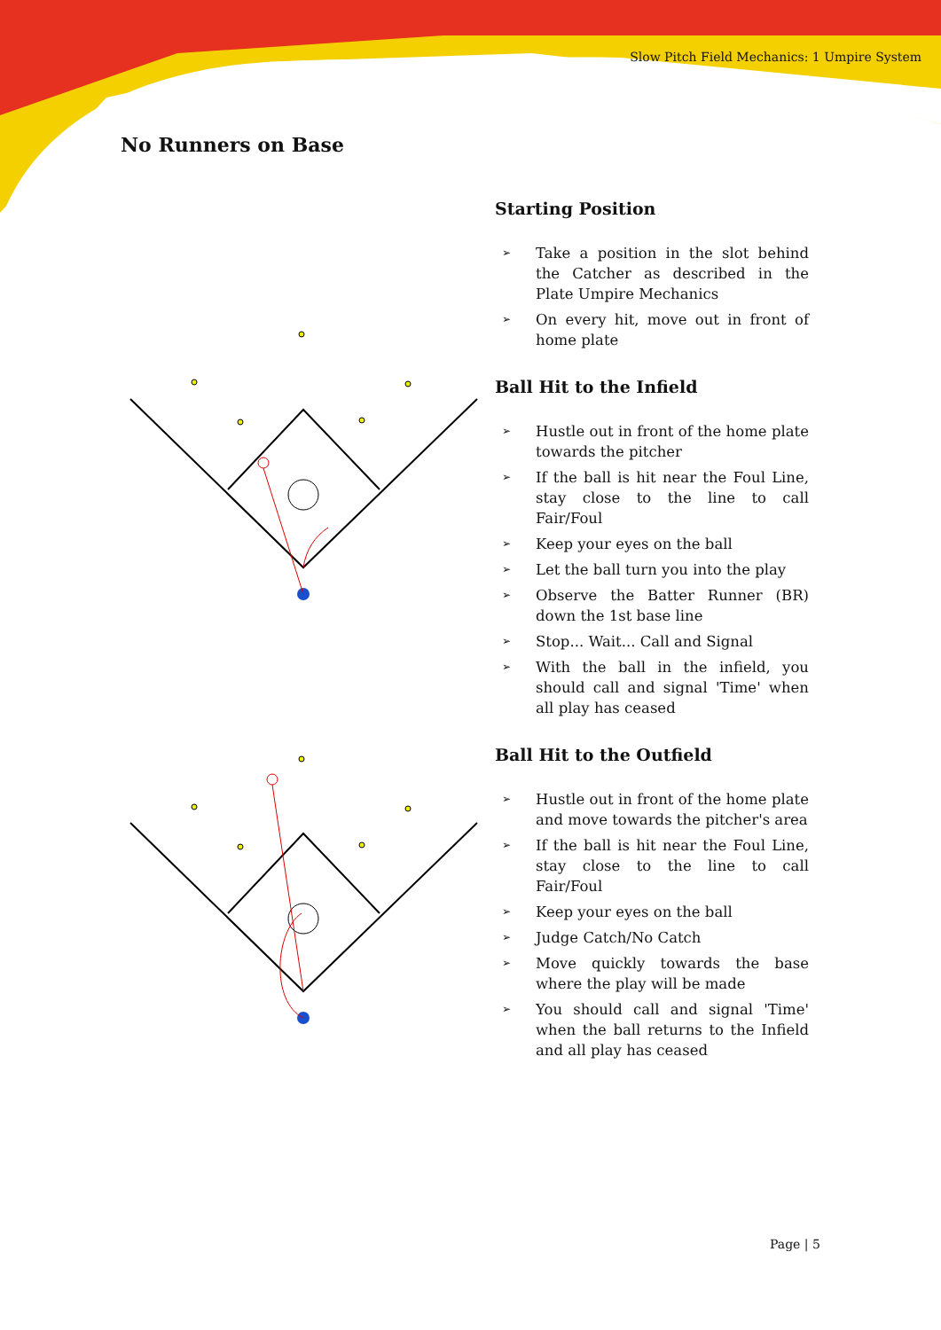Slow Pitch Field Mechanics: 1 Umpire System
No Runners on Base
Starting Position
➢ Take a position in the slot behind the Catcher as described in the Plate Umpire Mechanics
➢ On every hit, move out in front of home plate
Ball Hit to the Infield
➢ Hustle out in front of the home plate towards the pitcher
➢ If the ball is hit near the Foul Line, stay close to the line to call Fair/Foul
➢ Keep your eyes on the ball
➢ Let the ball turn you into the play
➢ Observe the Batter Runner (BR) down the 1st base line
➢ Stop... Wait... Call and Signal
➢ With the ball in the infield, you should call and signal 'Time' when all play has ceased
Ball Hit to the Outfield
➢ Hustle out in front of the home plate and move towards the pitcher's area
➢ If the ball is hit near the Foul Line, stay close to the line to call Fair/Foul
➢ Keep your eyes on the ball
➢ Judge Catch/No Catch
➢ Move quickly towards the base where the play will be made
➢ You should call and signal 'Time' when the ball returns to the Infield and all play has ceased
Page | 5